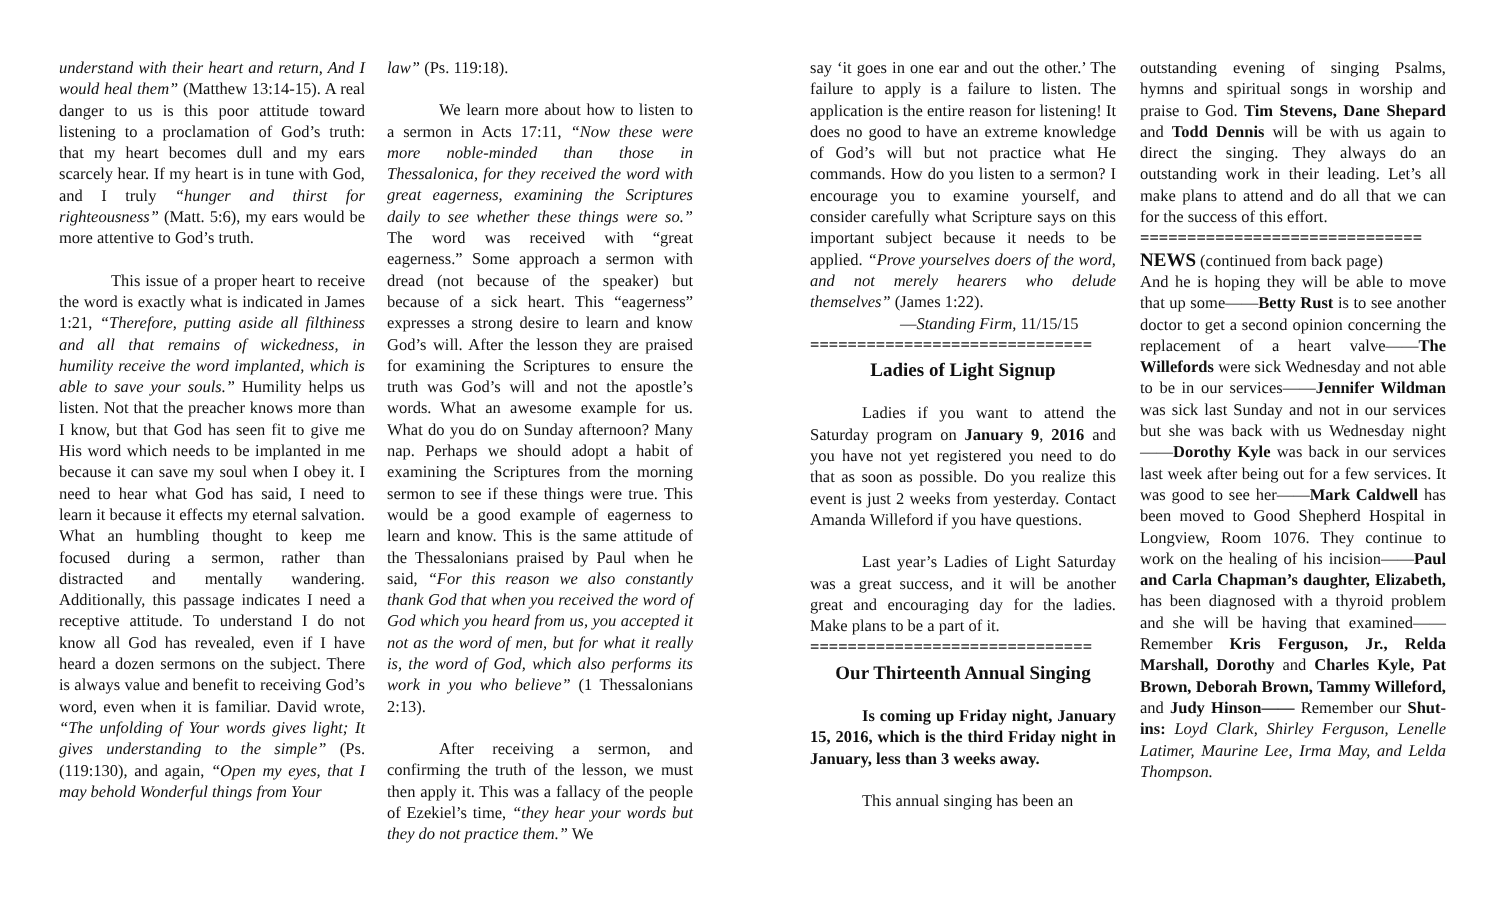understand with their heart and return, And I would heal them” (Matthew 13:14-15). A real danger to us is this poor attitude toward listening to a proclamation of God’s truth: that my heart becomes dull and my ears scarcely hear. If my heart is in tune with God, and I truly “hunger and thirst for righteousness” (Matt. 5:6), my ears would be more attentive to God’s truth.
This issue of a proper heart to receive the word is exactly what is indicated in James 1:21, “Therefore, putting aside all filthiness and all that remains of wickedness, in humility receive the word implanted, which is able to save your souls.” Humility helps us listen. Not that the preacher knows more than I know, but that God has seen fit to give me His word which needs to be implanted in me because it can save my soul when I obey it. I need to hear what God has said, I need to learn it because it effects my eternal salvation. What an humbling thought to keep me focused during a sermon, rather than distracted and mentally wandering. Additionally, this passage indicates I need a receptive attitude. To understand I do not know all God has revealed, even if I have heard a dozen sermons on the subject. There is always value and benefit to receiving God’s word, even when it is familiar. David wrote, “The unfolding of Your words gives light; It gives understanding to the simple” (Ps. (119:130), and again, “Open my eyes, that I may behold Wonderful things from Your
law” (Ps. 119:18).
We learn more about how to listen to a sermon in Acts 17:11, “Now these were more noble-minded than those in Thessalonica, for they received the word with great eagerness, examining the Scriptures daily to see whether these things were so.” The word was received with “great eagerness.” Some approach a sermon with dread (not because of the speaker) but because of a sick heart. This “eagerness” expresses a strong desire to learn and know God’s will. After the lesson they are praised for examining the Scriptures to ensure the truth was God’s will and not the apostle’s words. What an awesome example for us. What do you do on Sunday afternoon? Many nap. Perhaps we should adopt a habit of examining the Scriptures from the morning sermon to see if these things were true. This would be a good example of eagerness to learn and know. This is the same attitude of the Thessalonians praised by Paul when he said, “For this reason we also constantly thank God that when you received the word of God which you heard from us, you accepted it not as the word of men, but for what it really is, the word of God, which also performs its work in you who believe” (1 Thessalonians 2:13).
After receiving a sermon, and confirming the truth of the lesson, we must then apply it. This was a fallacy of the people of Ezekiel’s time, “they hear your words but they do not practice them.” We
say ‘it goes in one ear and out the other.’ The failure to apply is a failure to listen. The application is the entire reason for listening! It does no good to have an extreme knowledge of God’s will but not practice what He commands. How do you listen to a sermon? I encourage you to examine yourself, and consider carefully what Scripture says on this important subject because it needs to be applied. “Prove yourselves doers of the word, and not merely hearers who delude themselves” (James 1:22).
—Standing Firm, 11/15/15
==============================
Ladies of Light Signup
Ladies if you want to attend the Saturday program on January 9, 2016 and you have not yet registered you need to do that as soon as possible. Do you realize this event is just 2 weeks from yesterday. Contact Amanda Willeford if you have questions.
Last year’s Ladies of Light Saturday was a great success, and it will be another great and encouraging day for the ladies. Make plans to be a part of it.
==============================
Our Thirteenth Annual Singing
Is coming up Friday night, January 15, 2016, which is the third Friday night in January, less than 3 weeks away.
This annual singing has been an
outstanding evening of singing Psalms, hymns and spiritual songs in worship and praise to God. Tim Stevens, Dane Shepard and Todd Dennis will be with us again to direct the singing. They always do an outstanding work in their leading. Let’s all make plans to attend and do all that we can for the success of this effort.
==============================
NEWS (continued from back page)
And he is hoping they will be able to move that up some——Betty Rust is to see another doctor to get a second opinion concerning the replacement of a heart valve——The Willefords were sick Wednesday and not able to be in our services——Jennifer Wildman was sick last Sunday and not in our services but she was back with us Wednesday night——Dorothy Kyle was back in our services last week after being out for a few services. It was good to see her——Mark Caldwell has been moved to Good Shepherd Hospital in Longview, Room 1076. They continue to work on the healing of his incision——Paul and Carla Chapman’s daughter, Elizabeth, has been diagnosed with a thyroid problem and she will be having that examined——Remember Kris Ferguson, Jr., Relda Marshall, Dorothy and Charles Kyle, Pat Brown, Deborah Brown, Tammy Willeford, and Judy Hinson—— Remember our Shut-ins: Loyd Clark, Shirley Ferguson, Lenelle Latimer, Maurine Lee, Irma May, and Lelda Thompson.